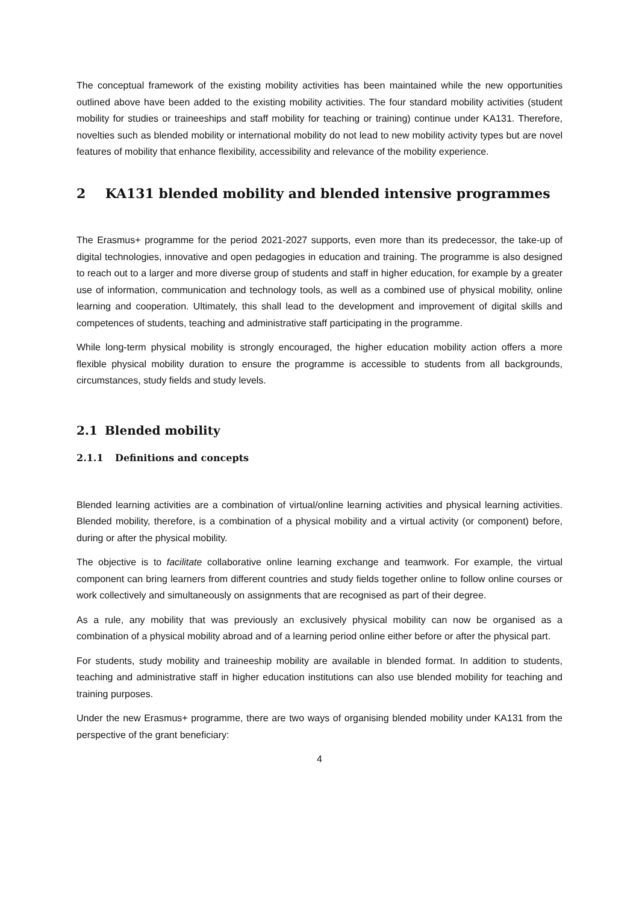The conceptual framework of the existing mobility activities has been maintained while the new opportunities outlined above have been added to the existing mobility activities. The four standard mobility activities (student mobility for studies or traineeships and staff mobility for teaching or training) continue under KA131. Therefore, novelties such as blended mobility or international mobility do not lead to new mobility activity types but are novel features of mobility that enhance flexibility, accessibility and relevance of the mobility experience.
2 KA131 blended mobility and blended intensive programmes
The Erasmus+ programme for the period 2021-2027 supports, even more than its predecessor, the take-up of digital technologies, innovative and open pedagogies in education and training. The programme is also designed to reach out to a larger and more diverse group of students and staff in higher education, for example by a greater use of information, communication and technology tools, as well as a combined use of physical mobility, online learning and cooperation. Ultimately, this shall lead to the development and improvement of digital skills and competences of students, teaching and administrative staff participating in the programme.
While long-term physical mobility is strongly encouraged, the higher education mobility action offers a more flexible physical mobility duration to ensure the programme is accessible to students from all backgrounds, circumstances, study fields and study levels.
2.1 Blended mobility
2.1.1 Definitions and concepts
Blended learning activities are a combination of virtual/online learning activities and physical learning activities. Blended mobility, therefore, is a combination of a physical mobility and a virtual activity (or component) before, during or after the physical mobility.
The objective is to facilitate collaborative online learning exchange and teamwork. For example, the virtual component can bring learners from different countries and study fields together online to follow online courses or work collectively and simultaneously on assignments that are recognised as part of their degree.
As a rule, any mobility that was previously an exclusively physical mobility can now be organised as a combination of a physical mobility abroad and of a learning period online either before or after the physical part.
For students, study mobility and traineeship mobility are available in blended format. In addition to students, teaching and administrative staff in higher education institutions can also use blended mobility for teaching and training purposes.
Under the new Erasmus+ programme, there are two ways of organising blended mobility under KA131 from the perspective of the grant beneficiary:
4